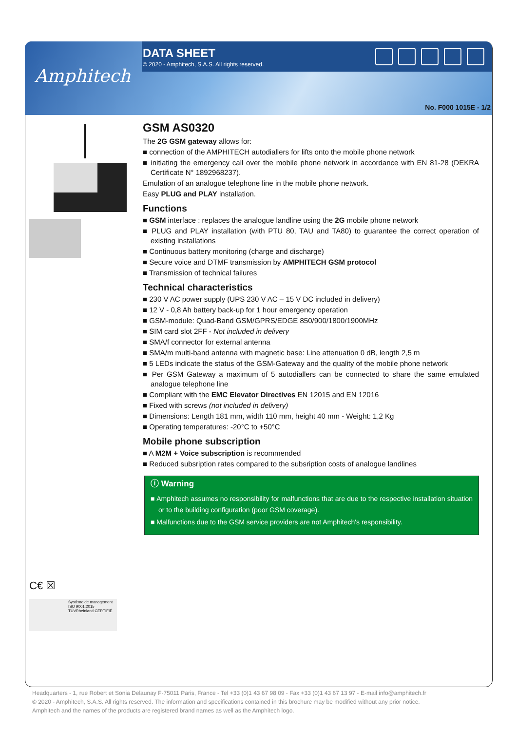Amphitech
DATA SHEET
© 2020 - Amphitech, S.A.S. All rights reserved.
No. F000 1015E - 1/2
C€ ☒
Système de management ISO 9001:2015
TÜVRheinland CERTIFIÉ
GSM AS0320
The 2G GSM gateway allows for:
■ connection of the AMPHITECH autodiallers for lifts onto the mobile phone network
■ initiating the emergency call over the mobile phone network in accordance with EN 81-28 (DEKRA Certificate N° 1892968237).
Emulation of an analogue telephone line in the mobile phone network.
Easy PLUG and PLAY installation.
Functions
■ GSM interface : replaces the analogue landline using the 2G mobile phone network
■ PLUG and PLAY installation (with PTU 80, TAU and TA80) to guarantee the correct operation of existing installations
■ Continuous battery monitoring (charge and discharge)
■ Secure voice and DTMF transmission by AMPHITECH GSM protocol
■ Transmission of technical failures
Technical characteristics
■ 230 V AC power supply (UPS 230 V AC – 15 V DC included in delivery)
■ 12 V - 0,8 Ah battery back-up for 1 hour emergency operation
■ GSM-module: Quad-Band GSM/GPRS/EDGE 850/900/1800/1900MHz
■ SIM card slot 2FF - Not included in delivery
■ SMA/f connector for external antenna
■ SMA/m multi-band antenna with magnetic base: Line attenuation 0 dB, length 2,5 m
■ 5 LEDs indicate the status of the GSM-Gateway and the quality of the mobile phone network
■ Per GSM Gateway a maximum of 5 autodiallers can be connected to share the same emulated analogue telephone line
■ Compliant with the EMC Elevator Directives EN 12015 and EN 12016
■ Fixed with screws (not included in delivery)
■ Dimensions: Length 181 mm, width 110 mm, height 40 mm - Weight: 1,2 Kg
■ Operating temperatures: -20°C to +50°C
Mobile phone subscription
■ A M2M + Voice subscription is recommended
■ Reduced subsription rates compared to the subsription costs of analogue landlines
ⓘ Warning
■ Amphitech assumes no responsibility for malfunctions that are due to the respective installation situation or to the building configuration (poor GSM coverage).
■ Malfunctions due to the GSM service providers are not Amphitech's responsibility.
Headquarters - 1, rue Robert et Sonia Delaunay F-75011 Paris, France - Tel +33 (0)1 43 67 98 09 - Fax +33 (0)1 43 67 13 97 - E-mail info@amphitech.fr
© 2020 - Amphitech, S.A.S. All rights reserved. The information and specifications contained in this brochure may be modified without any prior notice.
Amphitech and the names of the products are registered brand names as well as the Amphitech logo.